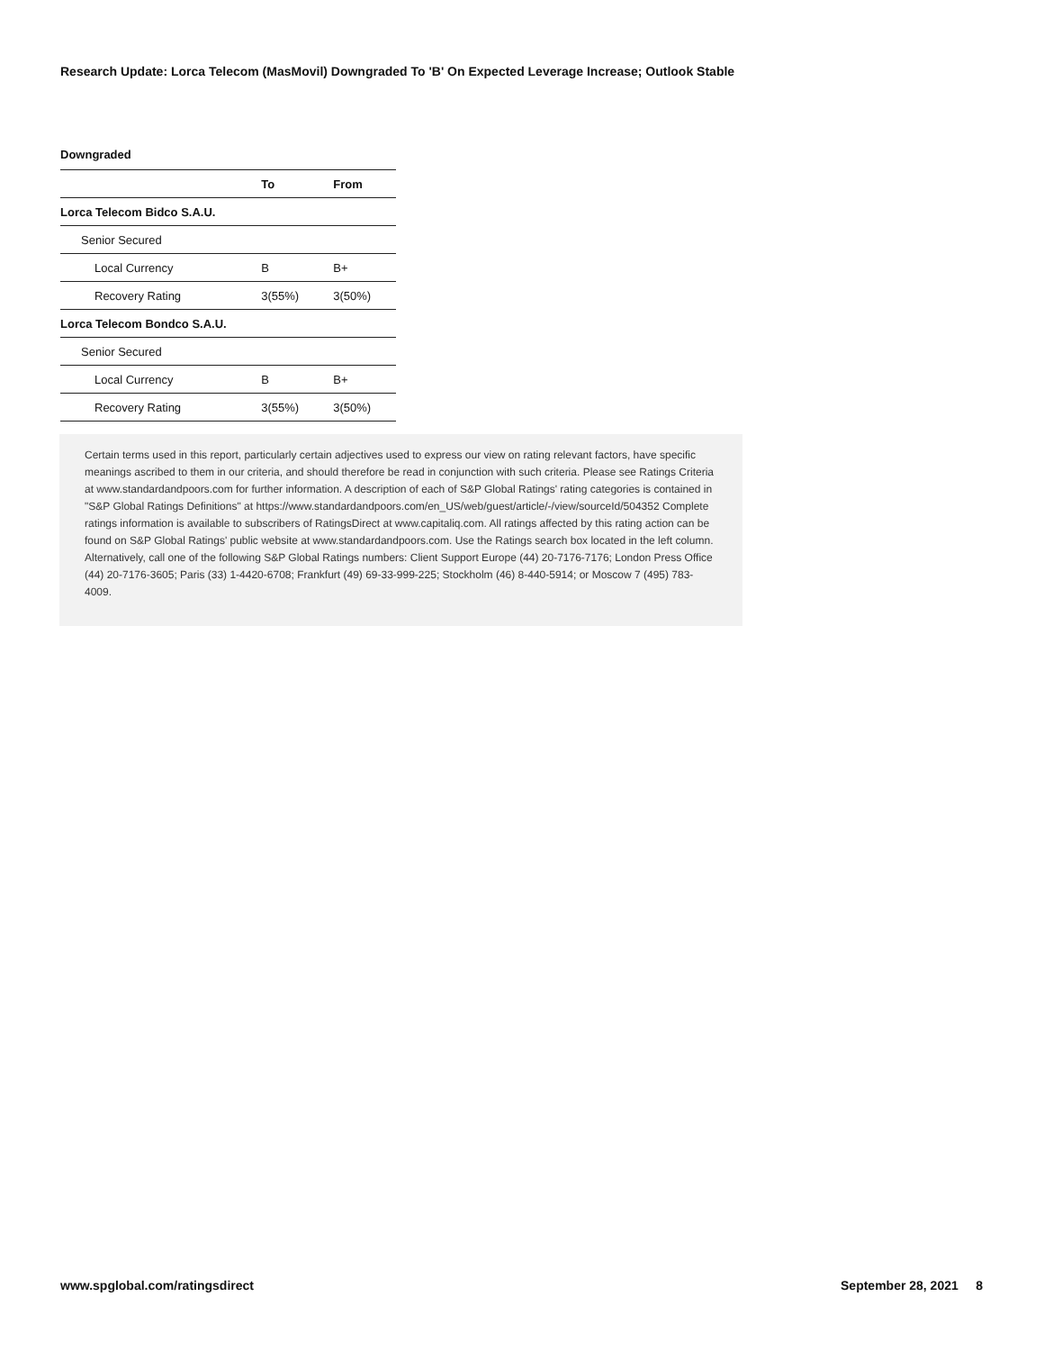Research Update: Lorca Telecom (MasMovil) Downgraded To 'B' On Expected Leverage Increase; Outlook Stable
Downgraded
| | To | From |
| --- | --- | --- |
| Lorca Telecom Bidco S.A.U. | | |
| Senior Secured | | |
| Local Currency | B | B+ |
| Recovery Rating | 3(55%) | 3(50%) |
| Lorca Telecom Bondco S.A.U. | | |
| Senior Secured | | |
| Local Currency | B | B+ |
| Recovery Rating | 3(55%) | 3(50%) |
Certain terms used in this report, particularly certain adjectives used to express our view on rating relevant factors, have specific meanings ascribed to them in our criteria, and should therefore be read in conjunction with such criteria. Please see Ratings Criteria at www.standardandpoors.com for further information. A description of each of S&P Global Ratings' rating categories is contained in "S&P Global Ratings Definitions" at https://www.standardandpoors.com/en_US/web/guest/article/-/view/sourceId/504352 Complete ratings information is available to subscribers of RatingsDirect at www.capitaliq.com. All ratings affected by this rating action can be found on S&P Global Ratings' public website at www.standardandpoors.com. Use the Ratings search box located in the left column. Alternatively, call one of the following S&P Global Ratings numbers: Client Support Europe (44) 20-7176-7176; London Press Office (44) 20-7176-3605; Paris (33) 1-4420-6708; Frankfurt (49) 69-33-999-225; Stockholm (46) 8-440-5914; or Moscow 7 (495) 783-4009.
www.spglobal.com/ratingsdirect September 28, 2021 8